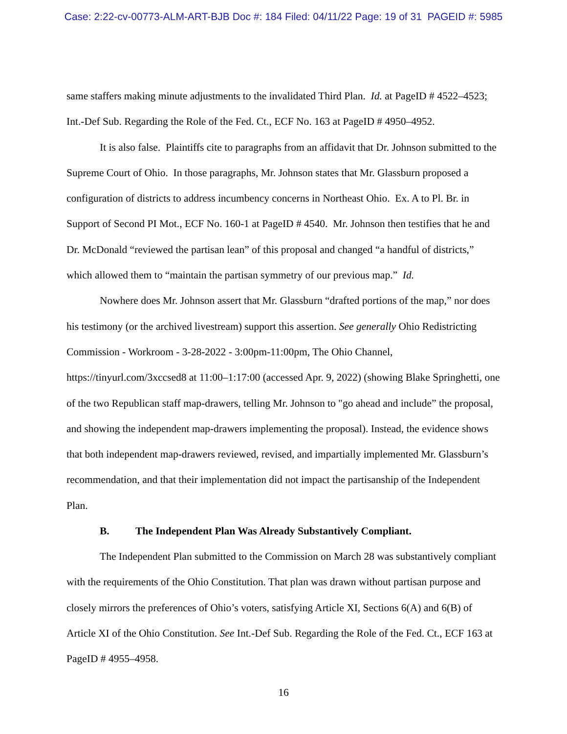Case: 2:22-cv-00773-ALM-ART-BJB Doc #: 184 Filed: 04/11/22 Page: 19 of 31 PAGEID #: 5985
same staffers making minute adjustments to the invalidated Third Plan. Id. at PageID # 4522–4523; Int.-Def Sub. Regarding the Role of the Fed. Ct., ECF No. 163 at PageID # 4950–4952.
It is also false. Plaintiffs cite to paragraphs from an affidavit that Dr. Johnson submitted to the Supreme Court of Ohio. In those paragraphs, Mr. Johnson states that Mr. Glassburn proposed a configuration of districts to address incumbency concerns in Northeast Ohio. Ex. A to Pl. Br. in Support of Second PI Mot., ECF No. 160-1 at PageID # 4540. Mr. Johnson then testifies that he and Dr. McDonald “reviewed the partisan lean” of this proposal and changed “a handful of districts,” which allowed them to “maintain the partisan symmetry of our previous map.” Id.
Nowhere does Mr. Johnson assert that Mr. Glassburn “drafted portions of the map,” nor does his testimony (or the archived livestream) support this assertion. See generally Ohio Redistricting Commission - Workroom - 3-28-2022 - 3:00pm-11:00pm, The Ohio Channel, https://tinyurl.com/3xccsed8 at 11:00–1:17:00 (accessed Apr. 9, 2022) (showing Blake Springhetti, one of the two Republican staff map-drawers, telling Mr. Johnson to "go ahead and include” the proposal, and showing the independent map-drawers implementing the proposal). Instead, the evidence shows that both independent map-drawers reviewed, revised, and impartially implemented Mr. Glassburn’s recommendation, and that their implementation did not impact the partisanship of the Independent Plan.
B. The Independent Plan Was Already Substantively Compliant.
The Independent Plan submitted to the Commission on March 28 was substantively compliant with the requirements of the Ohio Constitution. That plan was drawn without partisan purpose and closely mirrors the preferences of Ohio’s voters, satisfying Article XI, Sections 6(A) and 6(B) of Article XI of the Ohio Constitution. See Int.-Def Sub. Regarding the Role of the Fed. Ct., ECF 163 at PageID # 4955–4958.
16